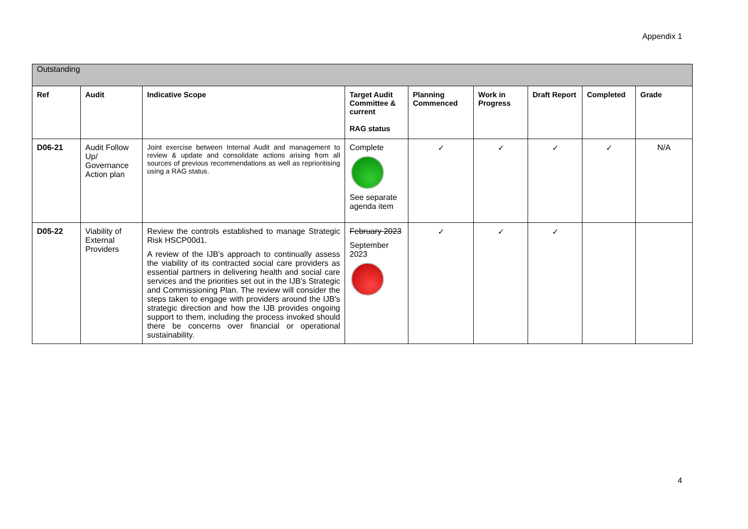Appendix 1
| Outstanding | | | | | | | | |
| Ref | Audit | Indicative Scope | Target Audit Committee & current RAG status | Planning Commenced | Work in Progress | Draft Report | Completed | Grade |
| D06-21 | Audit Follow Up/ Governance Action plan | Joint exercise between Internal Audit and management to review & update and consolidate actions arising from all sources of previous recommendations as well as reprioritising using a RAG status. | Complete See separate agenda item | ✓ | ✓ | ✓ | ✓ | N/A |
| D05-22 | Viability of External Providers | Review the controls established to manage Strategic Risk HSCP00d1. A review of the IJB's approach to continually assess the viability of its contracted social care providers as essential partners in delivering health and social care services and the priorities set out in the IJB's Strategic and Commissioning Plan. The review will consider the steps taken to engage with providers around the IJB's strategic direction and how the IJB provides ongoing support to them, including the process invoked should there be concerns over financial or operational sustainability. | February 2023 September 2023 | ✓ | ✓ | ✓ | | |
4